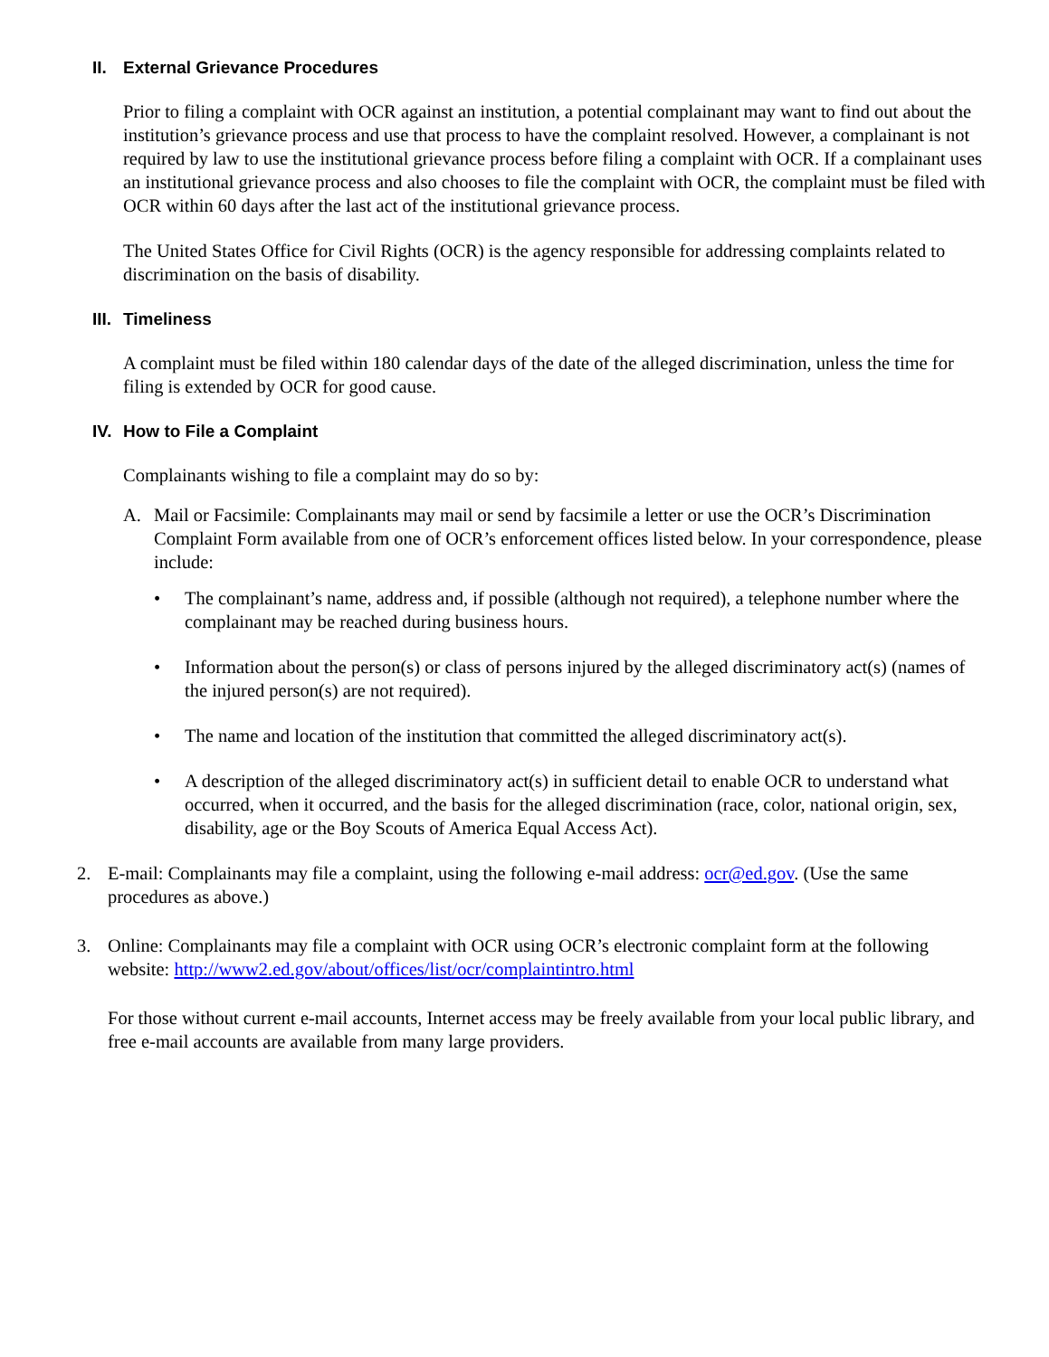II. External Grievance Procedures
Prior to filing a complaint with OCR against an institution, a potential complainant may want to find out about the institution’s grievance process and use that process to have the complaint resolved. However, a complainant is not required by law to use the institutional grievance process before filing a complaint with OCR. If a complainant uses an institutional grievance process and also chooses to file the complaint with OCR, the complaint must be filed with OCR within 60 days after the last act of the institutional grievance process.
The United States Office for Civil Rights (OCR) is the agency responsible for addressing complaints related to discrimination on the basis of disability.
III. Timeliness
A complaint must be filed within 180 calendar days of the date of the alleged discrimination, unless the time for filing is extended by OCR for good cause.
IV. How to File a Complaint
Complainants wishing to file a complaint may do so by:
A. Mail or Facsimile: Complainants may mail or send by facsimile a letter or use the OCR’s Discrimination Complaint Form available from one of OCR’s enforcement offices listed below. In your correspondence, please include:
• The complainant’s name, address and, if possible (although not required), a telephone number where the complainant may be reached during business hours.
• Information about the person(s) or class of persons injured by the alleged discriminatory act(s) (names of the injured person(s) are not required).
• The name and location of the institution that committed the alleged discriminatory act(s).
• A description of the alleged discriminatory act(s) in sufficient detail to enable OCR to understand what occurred, when it occurred, and the basis for the alleged discrimination (race, color, national origin, sex, disability, age or the Boy Scouts of America Equal Access Act).
2. E-mail: Complainants may file a complaint, using the following e-mail address: ocr@ed.gov. (Use the same procedures as above.)
3. Online: Complainants may file a complaint with OCR using OCR’s electronic complaint form at the following website: http://www2.ed.gov/about/offices/list/ocr/complaintintro.html
For those without current e-mail accounts, Internet access may be freely available from your local public library, and free e-mail accounts are available from many large providers.